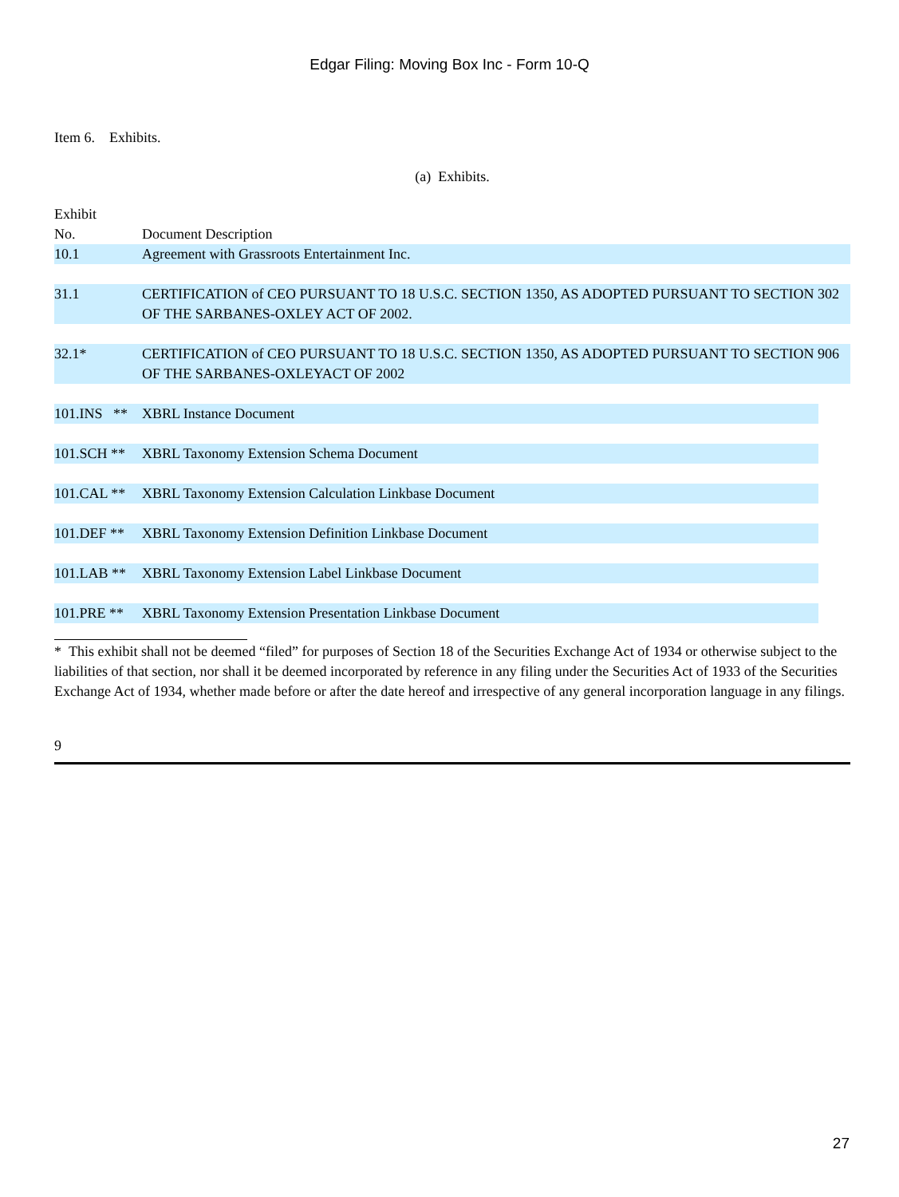Edgar Filing: Moving Box Inc - Form 10-Q
Item 6. Exhibits.
(a) Exhibits.
| Exhibit No. | Document Description |
| 10.1 | Agreement with Grassroots Entertainment Inc. |
| 31.1 | CERTIFICATION of CEO PURSUANT TO 18 U.S.C. SECTION 1350, AS ADOPTED PURSUANT TO SECTION 302 OF THE SARBANES-OXLEY ACT OF 2002. |
| 32.1* | CERTIFICATION of CEO PURSUANT TO 18 U.S.C. SECTION 1350, AS ADOPTED PURSUANT TO SECTION 906 OF THE SARBANES-OXLEYACT OF 2002 |
| 101.INS ** | XBRL Instance Document |
| 101.SCH ** | XBRL Taxonomy Extension Schema Document |
| 101.CAL ** | XBRL Taxonomy Extension Calculation Linkbase Document |
| 101.DEF ** | XBRL Taxonomy Extension Definition Linkbase Document |
| 101.LAB ** | XBRL Taxonomy Extension Label Linkbase Document |
| 101.PRE ** | XBRL Taxonomy Extension Presentation Linkbase Document |
* This exhibit shall not be deemed “filed” for purposes of Section 18 of the Securities Exchange Act of 1934 or otherwise subject to the liabilities of that section, nor shall it be deemed incorporated by reference in any filing under the Securities Act of 1933 of the Securities Exchange Act of 1934, whether made before or after the date hereof and irrespective of any general incorporation language in any filings.
9
27